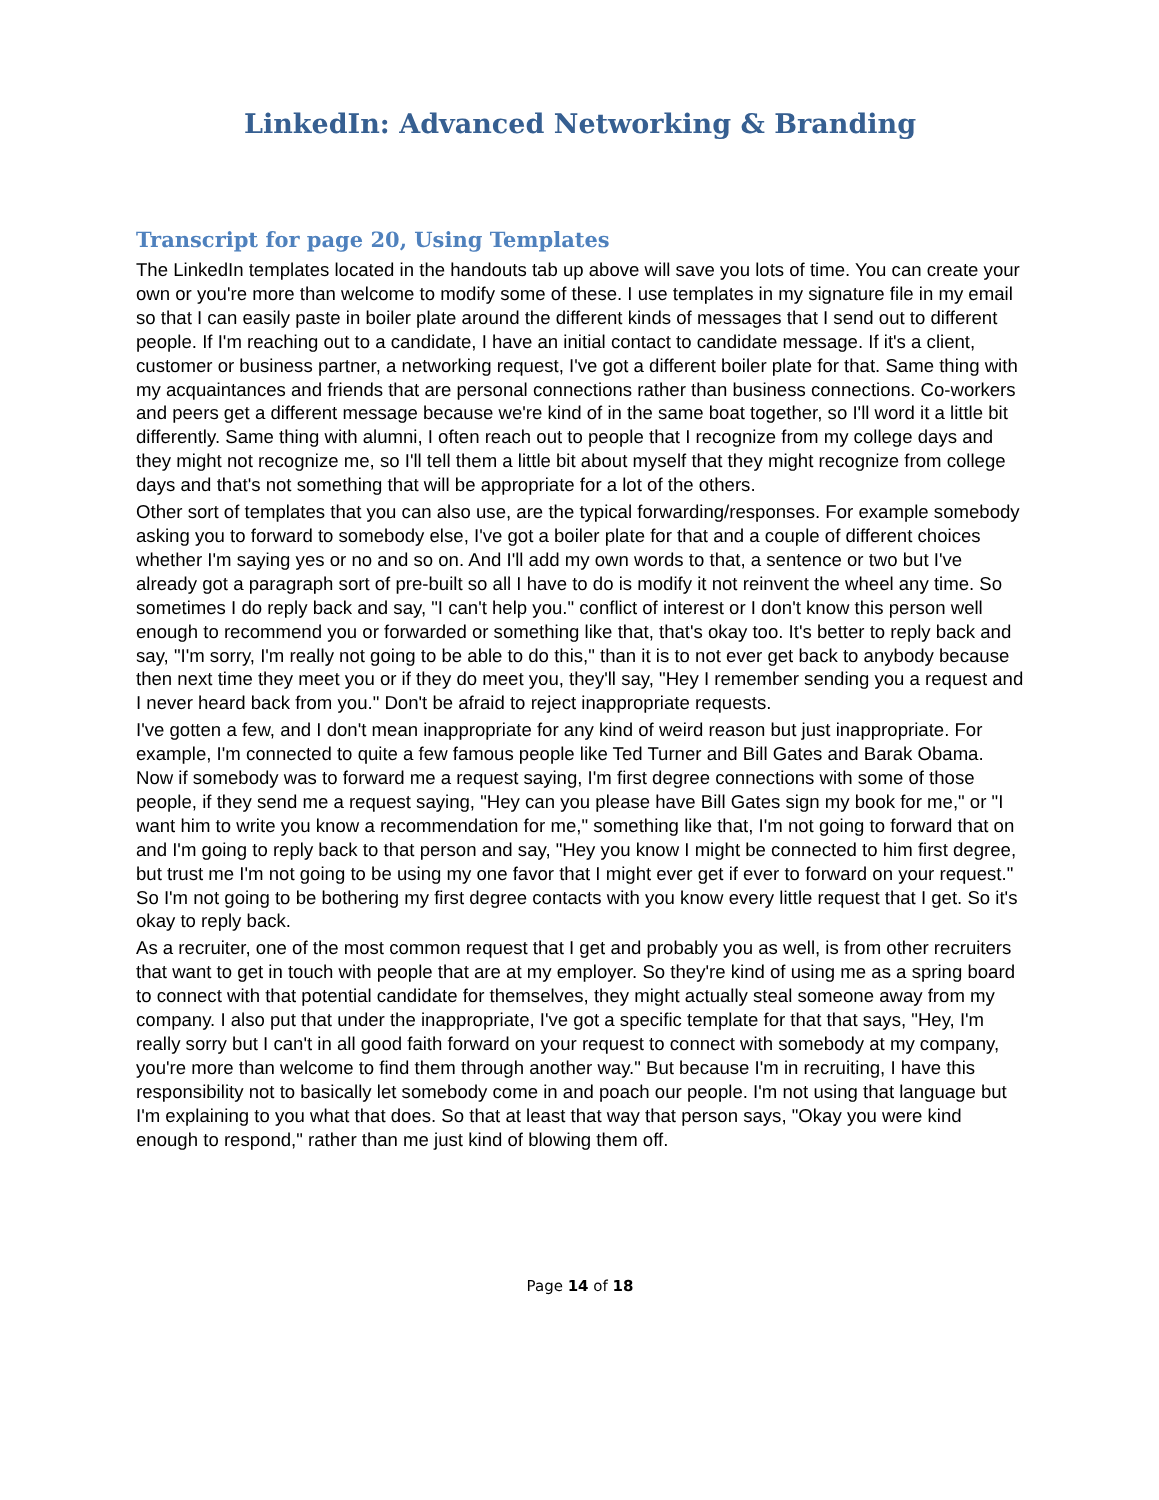LinkedIn: Advanced Networking & Branding
Transcript for page 20, Using Templates
The LinkedIn templates located in the handouts tab up above will save you lots of time. You can create your own or you're more than welcome to modify some of these. I use templates in my signature file in my email so that I can easily paste in boiler plate around the different kinds of messages that I send out to different people. If I'm reaching out to a candidate, I have an initial contact to candidate message. If it's a client, customer or business partner, a networking request, I've got a different boiler plate for that. Same thing with my acquaintances and friends that are personal connections rather than business connections. Co-workers and peers get a different message because we're kind of in the same boat together, so I'll word it a little bit differently. Same thing with alumni, I often reach out to people that I recognize from my college days and they might not recognize me, so I'll tell them a little bit about myself that they might recognize from college days and that's not something that will be appropriate for a lot of the others.
Other sort of templates that you can also use, are the typical forwarding/responses. For example somebody asking you to forward to somebody else, I've got a boiler plate for that and a couple of different choices whether I'm saying yes or no and so on. And I'll add my own words to that, a sentence or two but I've already got a paragraph sort of pre-built so all I have to do is modify it not reinvent the wheel any time. So sometimes I do reply back and say, "I can't help you." conflict of interest or I don't know this person well enough to recommend you or forwarded or something like that, that's okay too. It's better to reply back and say, "I'm sorry, I'm really not going to be able to do this," than it is to not ever get back to anybody because then next time they meet you or if they do meet you, they'll say, "Hey I remember sending you a request and I never heard back from you." Don't be afraid to reject inappropriate requests.
I've gotten a few, and I don't mean inappropriate for any kind of weird reason but just inappropriate. For example, I'm connected to quite a few famous people like Ted Turner and Bill Gates and Barak Obama. Now if somebody was to forward me a request saying, I'm first degree connections with some of those people, if they send me a request saying, "Hey can you please have Bill Gates sign my book for me," or "I want him to write you know a recommendation for me," something like that, I'm not going to forward that on and I'm going to reply back to that person and say, "Hey you know I might be connected to him first degree, but trust me I'm not going to be using my one favor that I might ever get if ever to forward on your request." So I'm not going to be bothering my first degree contacts with you know every little request that I get. So it's okay to reply back.
As a recruiter, one of the most common request that I get and probably you as well, is from other recruiters that want to get in touch with people that are at my employer. So they're kind of using me as a spring board to connect with that potential candidate for themselves, they might actually steal someone away from my company. I also put that under the inappropriate, I've got a specific template for that that says, "Hey, I'm really sorry but I can't in all good faith forward on your request to connect with somebody at my company, you're more than welcome to find them through another way." But because I'm in recruiting, I have this responsibility not to basically let somebody come in and poach our people. I'm not using that language but I'm explaining to you what that does. So that at least that way that person says, "Okay you were kind enough to respond," rather than me just kind of blowing them off.
Page 14 of 18